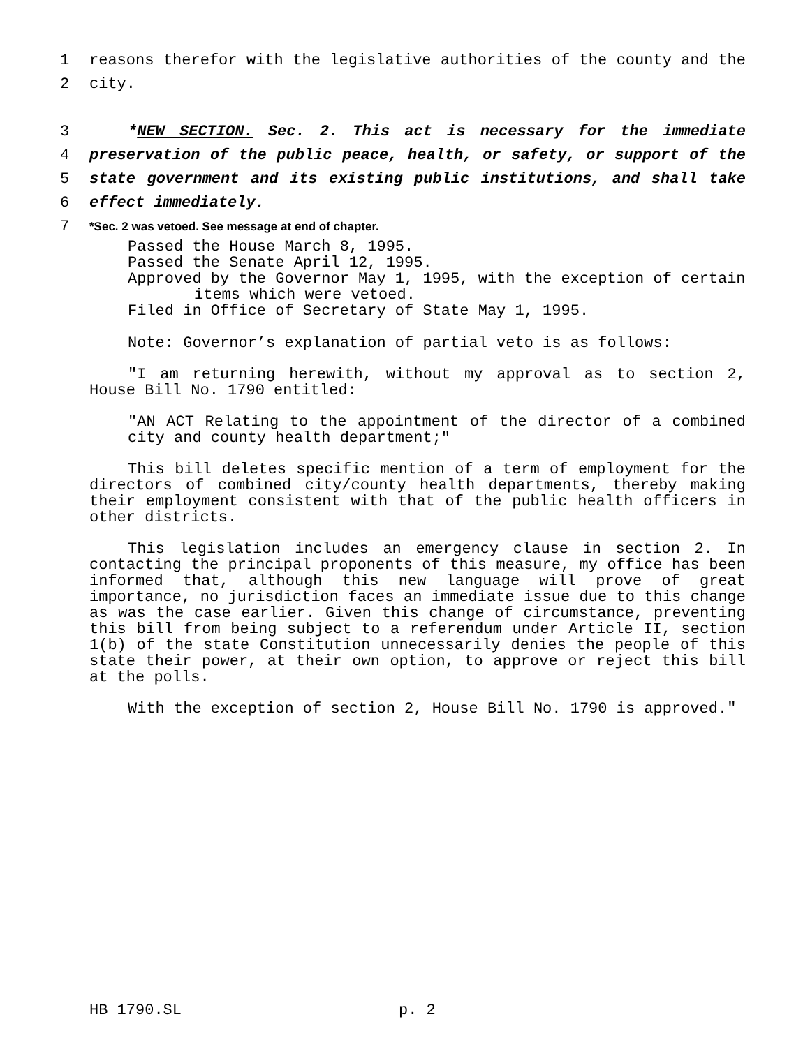1 reasons therefor with the legislative authorities of the county and the
2 city.
3 *NEW SECTION. Sec. 2. This act is necessary for the immediate
4 preservation of the public peace, health, or safety, or support of the
5 state government and its existing public institutions, and shall take
6 effect immediately.
7 *Sec. 2 was vetoed. See message at end of chapter.
Passed the House March 8, 1995.
Passed the Senate April 12, 1995.
Approved by the Governor May 1, 1995, with the exception of certain
items which were vetoed.
Filed in Office of Secretary of State May 1, 1995.
Note: Governor’s explanation of partial veto is as follows:
"I am returning herewith, without my approval as to section 2, House Bill No. 1790 entitled:
"AN ACT Relating to the appointment of the director of a combined city and county health department;"
This bill deletes specific mention of a term of employment for the directors of combined city/county health departments, thereby making their employment consistent with that of the public health officers in other districts.
This legislation includes an emergency clause in section 2. In contacting the principal proponents of this measure, my office has been informed that, although this new language will prove of great importance, no jurisdiction faces an immediate issue due to this change as was the case earlier. Given this change of circumstance, preventing this bill from being subject to a referendum under Article II, section 1(b) of the state Constitution unnecessarily denies the people of this state their power, at their own option, to approve or reject this bill at the polls.
With the exception of section 2, House Bill No. 1790 is approved."
HB 1790.SL p. 2